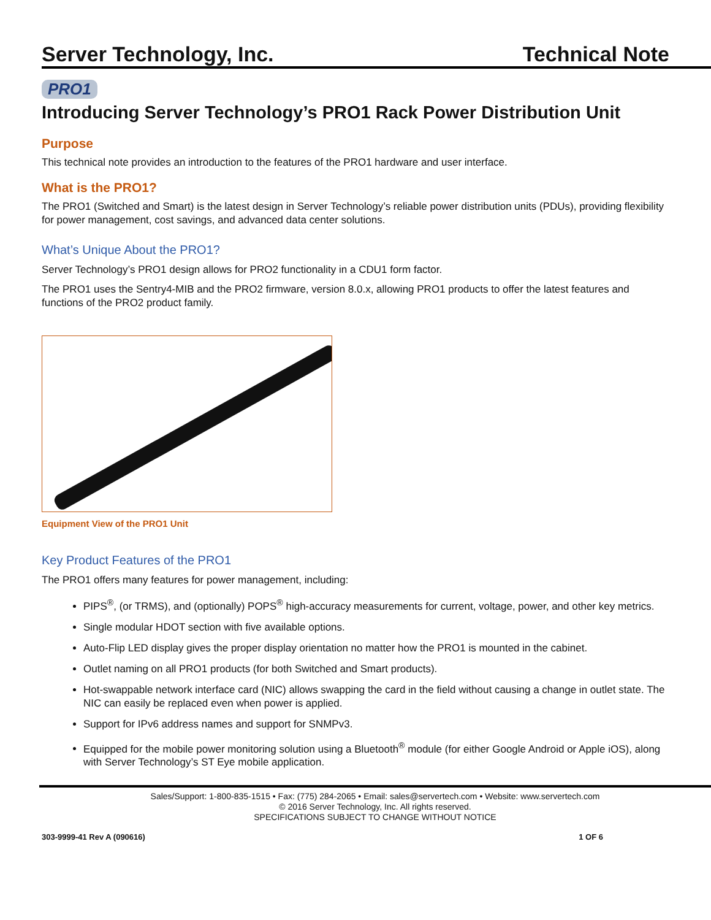Server Technology, Inc. Technical Note
PRO1
Introducing Server Technology’s PRO1 Rack Power Distribution Unit
Purpose
This technical note provides an introduction to the features of the PRO1 hardware and user interface.
What is the PRO1?
The PRO1 (Switched and Smart) is the latest design in Server Technology’s reliable power distribution units (PDUs), providing flexibility for power management, cost savings, and advanced data center solutions.
What’s Unique About the PRO1?
Server Technology’s PRO1 design allows for PRO2 functionality in a CDU1 form factor.
The PRO1 uses the Sentry4-MIB and the PRO2 firmware, version 8.0.x, allowing PRO1 products to offer the latest features and functions of the PRO2 product family.
Equipment View of the PRO1 Unit
Key Product Features of the PRO1
The PRO1 offers many features for power management, including:
PIPS<sup>®</sup>, (or TRMS), and (optionally) POPS<sup>®</sup> high-accuracy measurements for current, voltage, power, and other key metrics.
Single modular HDOT section with five available options.
Auto-Flip LED display gives the proper display orientation no matter how the PRO1 is mounted in the cabinet.
Outlet naming on all PRO1 products (for both Switched and Smart products).
Hot-swappable network interface card (NIC) allows swapping the card in the field without causing a change in outlet state. The NIC can easily be replaced even when power is applied.
Support for IPv6 address names and support for SNMPv3.
Equipped for the mobile power monitoring solution using a Bluetooth<sup>®</sup> module (for either Google Android or Apple iOS), along with Server Technology’s ST Eye mobile application.
Sales/Support: 1-800-835-1515 • Fax: (775) 284-2065 • Email: sales@servertech.com • Website: www.servertech.com
© 2016 Server Technology, Inc. All rights reserved.
SPECIFICATIONS SUBJECT TO CHANGE WITHOUT NOTICE
303-9999-41 Rev A (090616) 1 OF 6